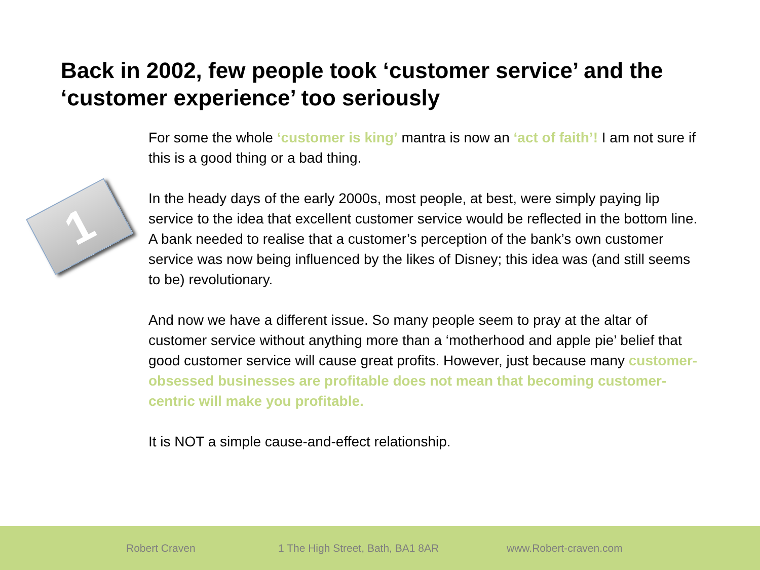Back in 2002, few people took ‘customer service’ and the ‘customer experience’ too seriously
1
For some the whole ‘customer is king’ mantra is now an ‘act of faith’! I am not sure if this is a good thing or a bad thing.
In the heady days of the early 2000s, most people, at best, were simply paying lip service to the idea that excellent customer service would be reflected in the bottom line. A bank needed to realise that a customer’s perception of the bank’s own customer service was now being influenced by the likes of Disney; this idea was (and still seems to be) revolutionary.
And now we have a different issue. So many people seem to pray at the altar of customer service without anything more than a ‘motherhood and apple pie’ belief that good customer service will cause great profits. However, just because many customer-obsessed businesses are profitable does not mean that becoming customer-centric will make you profitable.
It is NOT a simple cause-and-effect relationship.
Robert Craven 1 The High Street, Bath, BA1 8AR www.Robert-craven.com